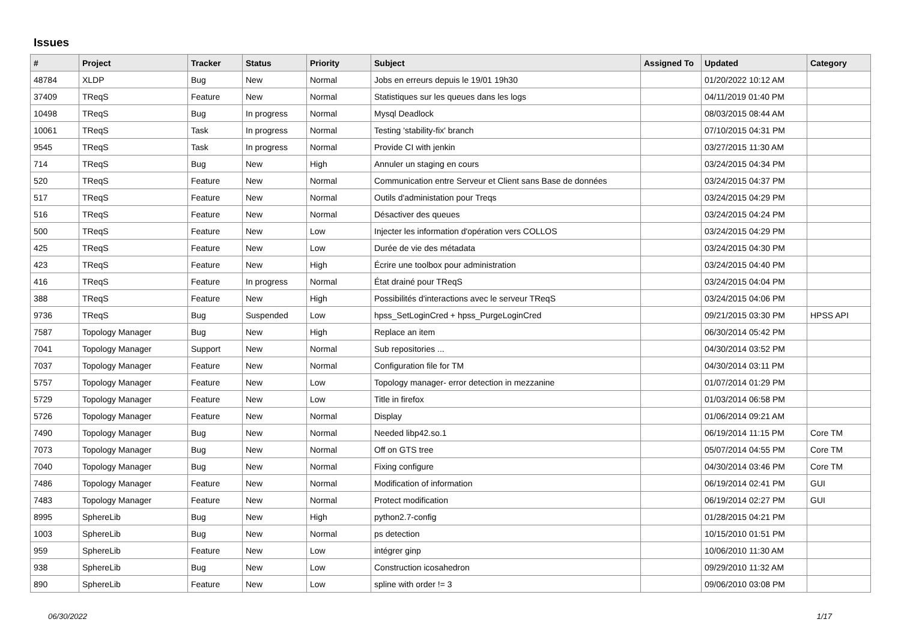Issues
| # | Project | Tracker | Status | Priority | Subject | Assigned To | Updated | Category |
| --- | --- | --- | --- | --- | --- | --- | --- | --- |
| 48784 | XLDP | Bug | New | Normal | Jobs en erreurs depuis le 19/01 19h30 | | 01/20/2022 10:12 AM | |
| 37409 | TReqS | Feature | New | Normal | Statistiques sur les queues dans les logs | | 04/11/2019 01:40 PM | |
| 10498 | TReqS | Bug | In progress | Normal | Mysql Deadlock | | 08/03/2015 08:44 AM | |
| 10061 | TReqS | Task | In progress | Normal | Testing 'stability-fix' branch | | 07/10/2015 04:31 PM | |
| 9545 | TReqS | Task | In progress | Normal | Provide CI with jenkin | | 03/27/2015 11:30 AM | |
| 714 | TReqS | Bug | New | High | Annuler un staging en cours | | 03/24/2015 04:34 PM | |
| 520 | TReqS | Feature | New | Normal | Communication entre Serveur et Client sans Base de données | | 03/24/2015 04:37 PM | |
| 517 | TReqS | Feature | New | Normal | Outils d'administation pour Treqs | | 03/24/2015 04:29 PM | |
| 516 | TReqS | Feature | New | Normal | Désactiver des queues | | 03/24/2015 04:24 PM | |
| 500 | TReqS | Feature | New | Low | Injecter les information d'opération vers COLLOS | | 03/24/2015 04:29 PM | |
| 425 | TReqS | Feature | New | Low | Durée de vie des métadata | | 03/24/2015 04:30 PM | |
| 423 | TReqS | Feature | New | High | Écrire une toolbox pour administration | | 03/24/2015 04:40 PM | |
| 416 | TReqS | Feature | In progress | Normal | État drainé pour TReqS | | 03/24/2015 04:04 PM | |
| 388 | TReqS | Feature | New | High | Possibilités d'interactions avec le serveur TReqS | | 03/24/2015 04:06 PM | |
| 9736 | TReqS | Bug | Suspended | Low | hpss_SetLoginCred + hpss_PurgeLoginCred | | 09/21/2015 03:30 PM | HPSS API |
| 7587 | Topology Manager | Bug | New | High | Replace an item | | 06/30/2014 05:42 PM | |
| 7041 | Topology Manager | Support | New | Normal | Sub repositories ... | | 04/30/2014 03:52 PM | |
| 7037 | Topology Manager | Feature | New | Normal | Configuration file for TM | | 04/30/2014 03:11 PM | |
| 5757 | Topology Manager | Feature | New | Low | Topology manager- error detection in mezzanine | | 01/07/2014 01:29 PM | |
| 5729 | Topology Manager | Feature | New | Low | Title in firefox | | 01/03/2014 06:58 PM | |
| 5726 | Topology Manager | Feature | New | Normal | Display | | 01/06/2014 09:21 AM | |
| 7490 | Topology Manager | Bug | New | Normal | Needed libp42.so.1 | | 06/19/2014 11:15 PM | Core TM |
| 7073 | Topology Manager | Bug | New | Normal | Off on GTS tree | | 05/07/2014 04:55 PM | Core TM |
| 7040 | Topology Manager | Bug | New | Normal | Fixing configure | | 04/30/2014 03:46 PM | Core TM |
| 7486 | Topology Manager | Feature | New | Normal | Modification of information | | 06/19/2014 02:41 PM | GUI |
| 7483 | Topology Manager | Feature | New | Normal | Protect modification | | 06/19/2014 02:27 PM | GUI |
| 8995 | SphereLib | Bug | New | High | python2.7-config | | 01/28/2015 04:21 PM | |
| 1003 | SphereLib | Bug | New | Normal | ps detection | | 10/15/2010 01:51 PM | |
| 959 | SphereLib | Feature | New | Low | intégrer ginp | | 10/06/2010 11:30 AM | |
| 938 | SphereLib | Bug | New | Low | Construction icosahedron | | 09/29/2010 11:32 AM | |
| 890 | SphereLib | Feature | New | Low | spline with order != 3 | | 09/06/2010 03:08 PM | |
06/30/2022 1/17